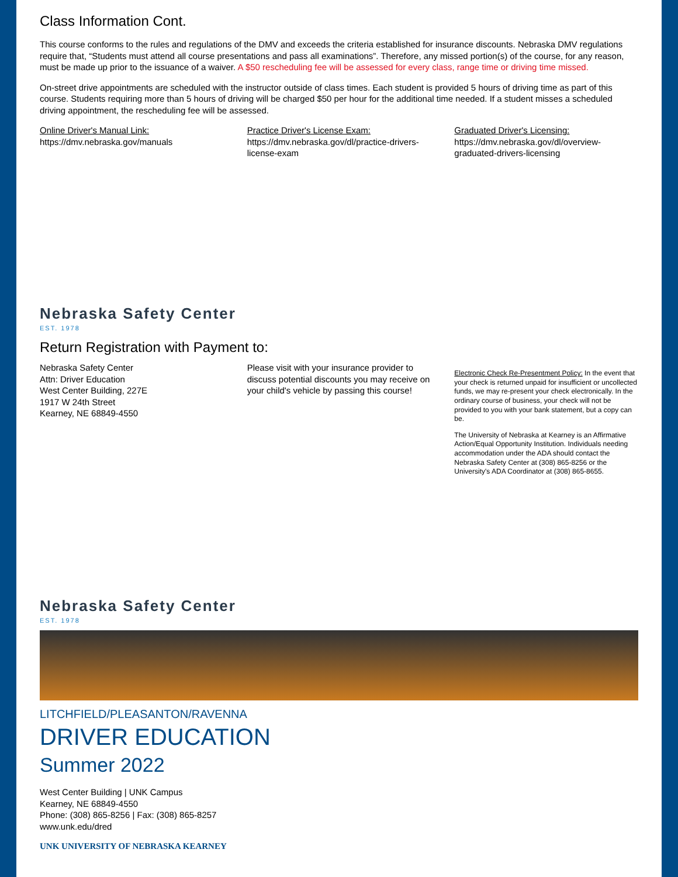Class Information Cont.
This course conforms to the rules and regulations of the DMV and exceeds the criteria established for insurance discounts. Nebraska DMV regulations require that, “Students must attend all course presentations and pass all examinations”. Therefore, any missed portion(s) of the course, for any reason, must be made up prior to the issuance of a waiver. A $50 rescheduling fee will be assessed for every class, range time or driving time missed.
On-street drive appointments are scheduled with the instructor outside of class times. Each student is provided 5 hours of driving time as part of this course. Students requiring more than 5 hours of driving will be charged $50 per hour for the additional time needed. If a student misses a scheduled driving appointment, the rescheduling fee will be assessed.
Online Driver's Manual Link:
https://dmv.nebraska.gov/manuals
Practice Driver's License Exam:
https://dmv.nebraska.gov/dl/practice-drivers-license-exam
Graduated Driver's Licensing:
https://dmv.nebraska.gov/dl/overview-graduated-drivers-licensing
Nebraska Safety Center
EST. 1978
Return Registration with Payment to:
Nebraska Safety Center
Attn: Driver Education
West Center Building, 227E
1917 W 24th Street
Kearney, NE 68849-4550
Please visit with your insurance provider to discuss potential discounts you may receive on your child's vehicle by passing this course!
Electronic Check Re-Presentment Policy: In the event that your check is returned unpaid for insufficient or uncollected funds, we may re-present your check electronically. In the ordinary course of business, your check will not be provided to you with your bank statement, but a copy can be.
The University of Nebraska at Kearney is an Affirmative Action/Equal Opportunity Institution. Individuals needing accommodation under the ADA should contact the Nebraska Safety Center at (308) 865-8256 or the University's ADA Coordinator at (308) 865-8655.
Nebraska Safety Center
EST. 1978
LITCHFIELD/PLEASANTON/RAVENNA
DRIVER EDUCATION
Summer 2022
West Center Building | UNK Campus
Kearney, NE 68849-4550
Phone: (308) 865-8256 | Fax: (308) 865-8257
www.unk.edu/dred
UNK UNIVERSITY OF NEBRASKA KEARNEY